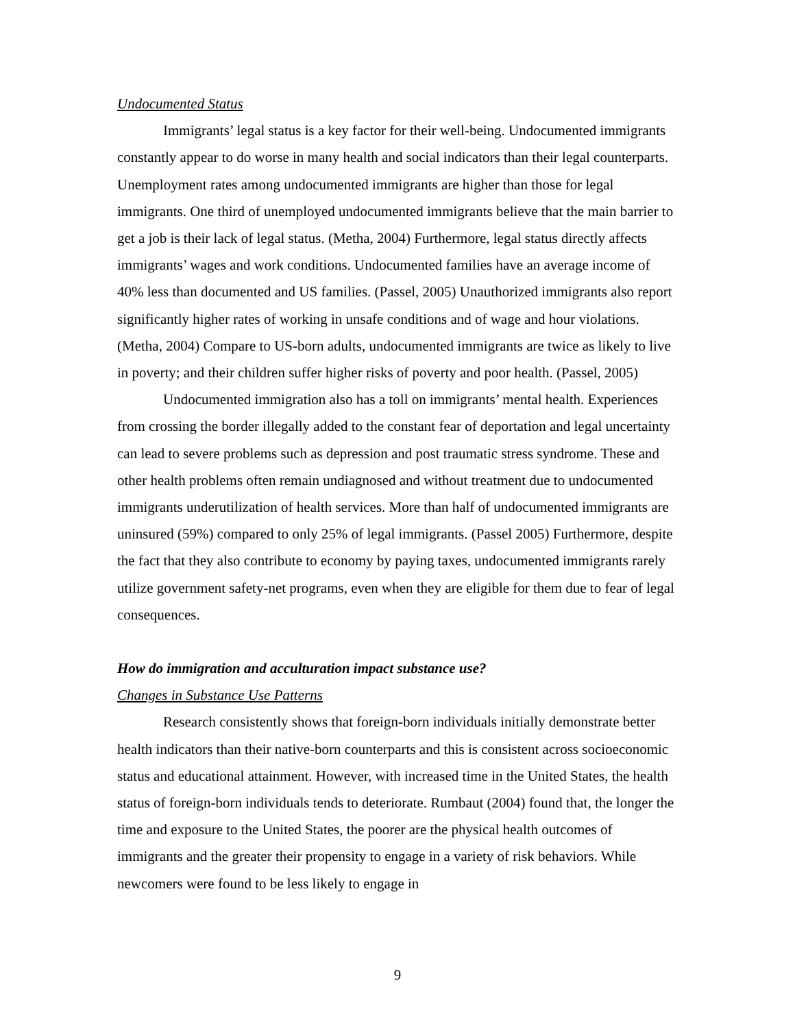Undocumented Status
Immigrants’ legal status is a key factor for their well-being. Undocumented immigrants constantly appear to do worse in many health and social indicators than their legal counterparts. Unemployment rates among undocumented immigrants are higher than those for legal immigrants. One third of unemployed undocumented immigrants believe that the main barrier to get a job is their lack of legal status. (Metha, 2004) Furthermore, legal status directly affects immigrants’ wages and work conditions. Undocumented families have an average income of 40% less than documented and US families. (Passel, 2005) Unauthorized immigrants also report significantly higher rates of working in unsafe conditions and of wage and hour violations. (Metha, 2004) Compare to US-born adults, undocumented immigrants are twice as likely to live in poverty; and their children suffer higher risks of poverty and poor health. (Passel, 2005)
Undocumented immigration also has a toll on immigrants’ mental health. Experiences from crossing the border illegally added to the constant fear of deportation and legal uncertainty can lead to severe problems such as depression and post traumatic stress syndrome. These and other health problems often remain undiagnosed and without treatment due to undocumented immigrants underutilization of health services. More than half of undocumented immigrants are uninsured (59%) compared to only 25% of legal immigrants. (Passel 2005) Furthermore, despite the fact that they also contribute to economy by paying taxes, undocumented immigrants rarely utilize government safety-net programs, even when they are eligible for them due to fear of legal consequences.
How do immigration and acculturation impact substance use?
Changes in Substance Use Patterns
Research consistently shows that foreign-born individuals initially demonstrate better health indicators than their native-born counterparts and this is consistent across socioeconomic status and educational attainment. However, with increased time in the United States, the health status of foreign-born individuals tends to deteriorate. Rumbaut (2004) found that, the longer the time and exposure to the United States, the poorer are the physical health outcomes of immigrants and the greater their propensity to engage in a variety of risk behaviors. While newcomers were found to be less likely to engage in
9